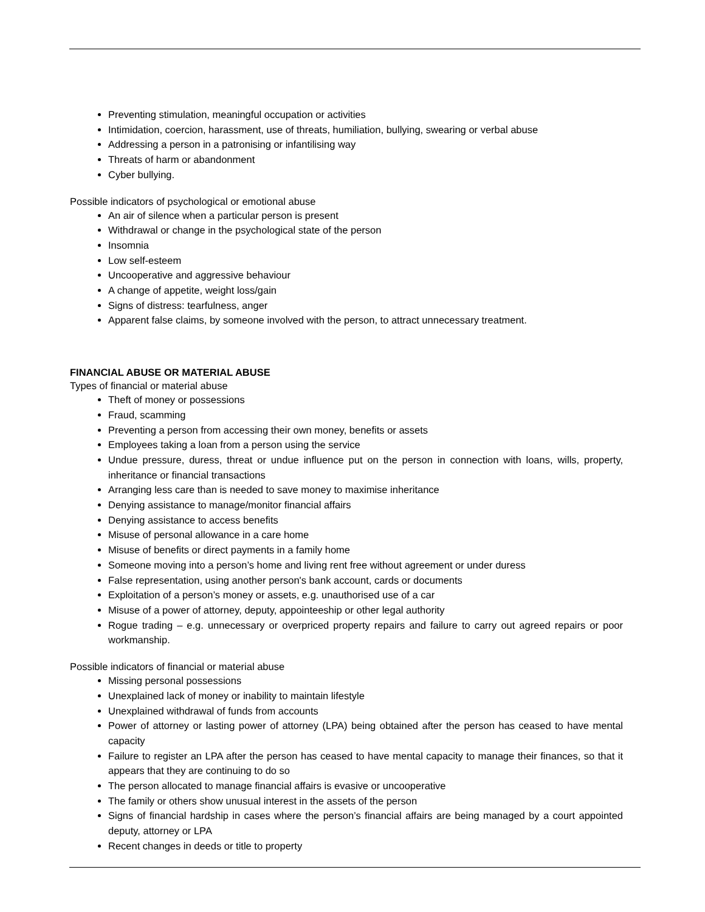Preventing stimulation, meaningful occupation or activities
Intimidation, coercion, harassment, use of threats, humiliation, bullying, swearing or verbal abuse
Addressing a person in a patronising or infantilising way
Threats of harm or abandonment
Cyber bullying.
Possible indicators of psychological or emotional abuse
An air of silence when a particular person is present
Withdrawal or change in the psychological state of the person
Insomnia
Low self-esteem
Uncooperative and aggressive behaviour
A change of appetite, weight loss/gain
Signs of distress: tearfulness, anger
Apparent false claims, by someone involved with the person, to attract unnecessary treatment.
FINANCIAL ABUSE OR MATERIAL ABUSE
Types of financial or material abuse
Theft of money or possessions
Fraud, scamming
Preventing a person from accessing their own money, benefits or assets
Employees taking a loan from a person using the service
Undue pressure, duress, threat or undue influence put on the person in connection with loans, wills, property, inheritance or financial transactions
Arranging less care than is needed to save money to maximise inheritance
Denying assistance to manage/monitor financial affairs
Denying assistance to access benefits
Misuse of personal allowance in a care home
Misuse of benefits or direct payments in a family home
Someone moving into a person’s home and living rent free without agreement or under duress
False representation, using another person's bank account, cards or documents
Exploitation of a person’s money or assets, e.g. unauthorised use of a car
Misuse of a power of attorney, deputy, appointeeship or other legal authority
Rogue trading – e.g. unnecessary or overpriced property repairs and failure to carry out agreed repairs or poor workmanship.
Possible indicators of financial or material abuse
Missing personal possessions
Unexplained lack of money or inability to maintain lifestyle
Unexplained withdrawal of funds from accounts
Power of attorney or lasting power of attorney (LPA) being obtained after the person has ceased to have mental capacity
Failure to register an LPA after the person has ceased to have mental capacity to manage their finances, so that it appears that they are continuing to do so
The person allocated to manage financial affairs is evasive or uncooperative
The family or others show unusual interest in the assets of the person
Signs of financial hardship in cases where the person’s financial affairs are being managed by a court appointed deputy, attorney or LPA
Recent changes in deeds or title to property